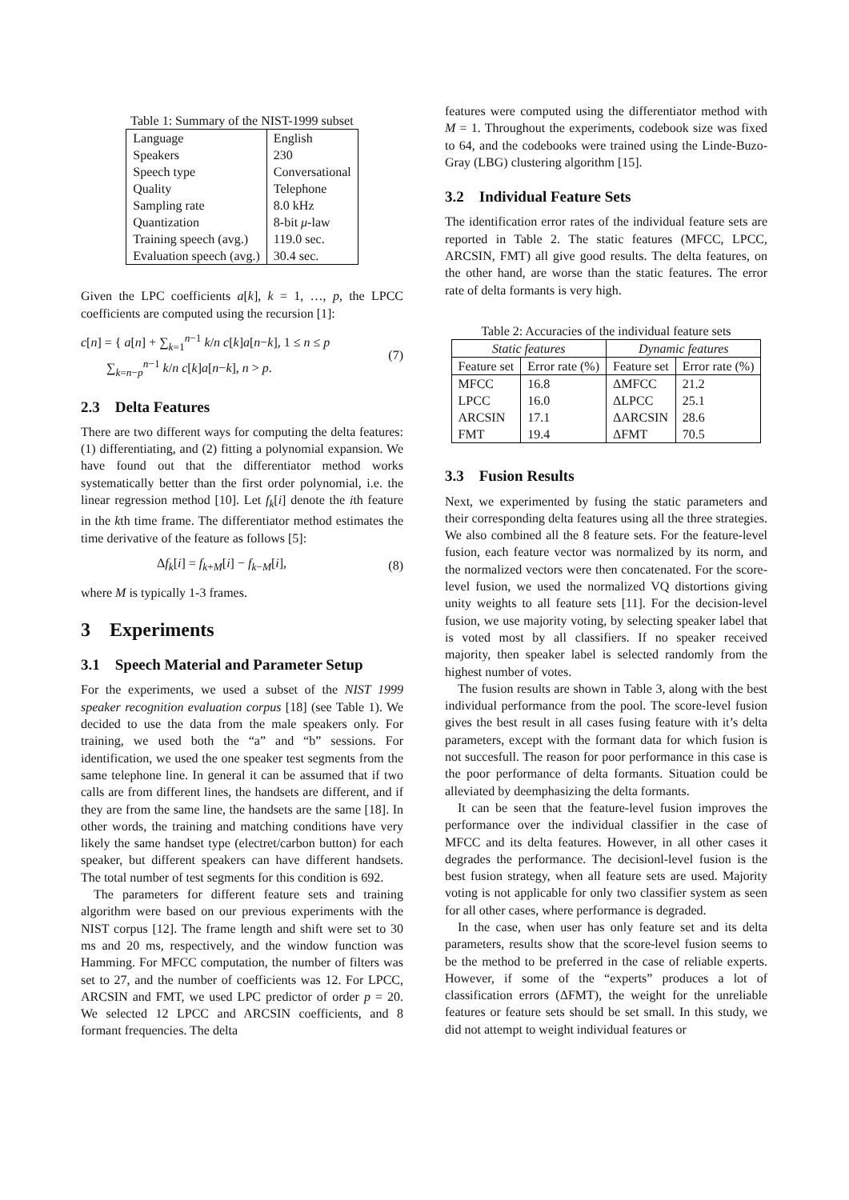Table 1: Summary of the NIST-1999 subset
| Language | English |
| Speakers | 230 |
| Speech type | Conversational |
| Quality | Telephone |
| Sampling rate | 8.0 kHz |
| Quantization | 8-bit μ -law |
| Training speech (avg.) | 119.0 sec. |
| Evaluation speech (avg.) | 30.4 sec. |
Given the LPC coefficients a[k], k = 1, …, p, the LPCC coefficients are computed using the recursion [1]:
c[n] = { a[n] + ∑<sub>k=1</sub><sup>n−1</sup> k/n c[k]a[n−k], 1 ≤ n ≤ p
∑<sub>k=n−p</sub><sup>n−1</sup> k/n c[k]a[n−k], n > p.
(7)
2.3 Delta Features
There are two different ways for computing the delta features: (1) differentiating, and (2) fitting a polynomial expansion. We have found out that the differentiator method works systematically better than the first order polynomial, i.e. the linear regression method [10]. Let f<sub>k</sub>[i] denote the ith feature in the kth time frame. The differentiator method estimates the time derivative of the feature as follows [5]:
Δf<sub>k</sub>[i] = f<sub>k+M</sub>[i] − f<sub>k−M</sub>[i], (8)
where M is typically 1-3 frames.
3 Experiments
3.1 Speech Material and Parameter Setup
For the experiments, we used a subset of the NIST 1999 speaker recognition evaluation corpus [18] (see Table 1). We decided to use the data from the male speakers only. For training, we used both the “a” and “b” sessions. For identification, we used the one speaker test segments from the same telephone line. In general it can be assumed that if two calls are from different lines, the handsets are different, and if they are from the same line, the handsets are the same [18]. In other words, the training and matching conditions have very likely the same handset type (electret/carbon button) for each speaker, but different speakers can have different handsets. The total number of test segments for this condition is 692.
The parameters for different feature sets and training algorithm were based on our previous experiments with the NIST corpus [12]. The frame length and shift were set to 30 ms and 20 ms, respectively, and the window function was Hamming. For MFCC computation, the number of filters was set to 27, and the number of coefficients was 12. For LPCC, ARCSIN and FMT, we used LPC predictor of order p = 20. We selected 12 LPCC and ARCSIN coefficients, and 8 formant frequencies. The delta
features were computed using the differentiator method with M = 1. Throughout the experiments, codebook size was fixed to 64, and the codebooks were trained using the Linde-Buzo-Gray (LBG) clustering algorithm [15].
3.2 Individual Feature Sets
The identification error rates of the individual feature sets are reported in Table 2. The static features (MFCC, LPCC, ARCSIN, FMT) all give good results. The delta features, on the other hand, are worse than the static features. The error rate of delta formants is very high.
Table 2: Accuracies of the individual feature sets
| Static features | | Dynamic features | |
| --- | --- | --- | --- |
| Feature set | Error rate (%) | Feature set | Error rate (%) |
| MFCC LPCC ARCSIN FMT | 16.8 16.0 17.1 19.4 | ΔMFCC ΔLPCC ΔARCSIN ΔFMT | 21.2 25.1 28.6 70.5 |
3.3 Fusion Results
Next, we experimented by fusing the static parameters and their corresponding delta features using all the three strategies. We also combined all the 8 feature sets. For the feature-level fusion, each feature vector was normalized by its norm, and the normalized vectors were then concatenated. For the score-level fusion, we used the normalized VQ distortions giving unity weights to all feature sets [11]. For the decision-level fusion, we use majority voting, by selecting speaker label that is voted most by all classifiers. If no speaker received majority, then speaker label is selected randomly from the highest number of votes.
The fusion results are shown in Table 3, along with the best individual performance from the pool. The score-level fusion gives the best result in all cases fusing feature with it’s delta parameters, except with the formant data for which fusion is not succesfull. The reason for poor performance in this case is the poor performance of delta formants. Situation could be alleviated by deemphasizing the delta formants.
It can be seen that the feature-level fusion improves the performance over the individual classifier in the case of MFCC and its delta features. However, in all other cases it degrades the performance. The decisionl-level fusion is the best fusion strategy, when all feature sets are used. Majority voting is not applicable for only two classifier system as seen for all other cases, where performance is degraded.
In the case, when user has only feature set and its delta parameters, results show that the score-level fusion seems to be the method to be preferred in the case of reliable experts. However, if some of the “experts” produces a lot of classification errors (ΔFMT), the weight for the unreliable features or feature sets should be set small. In this study, we did not attempt to weight individual features or